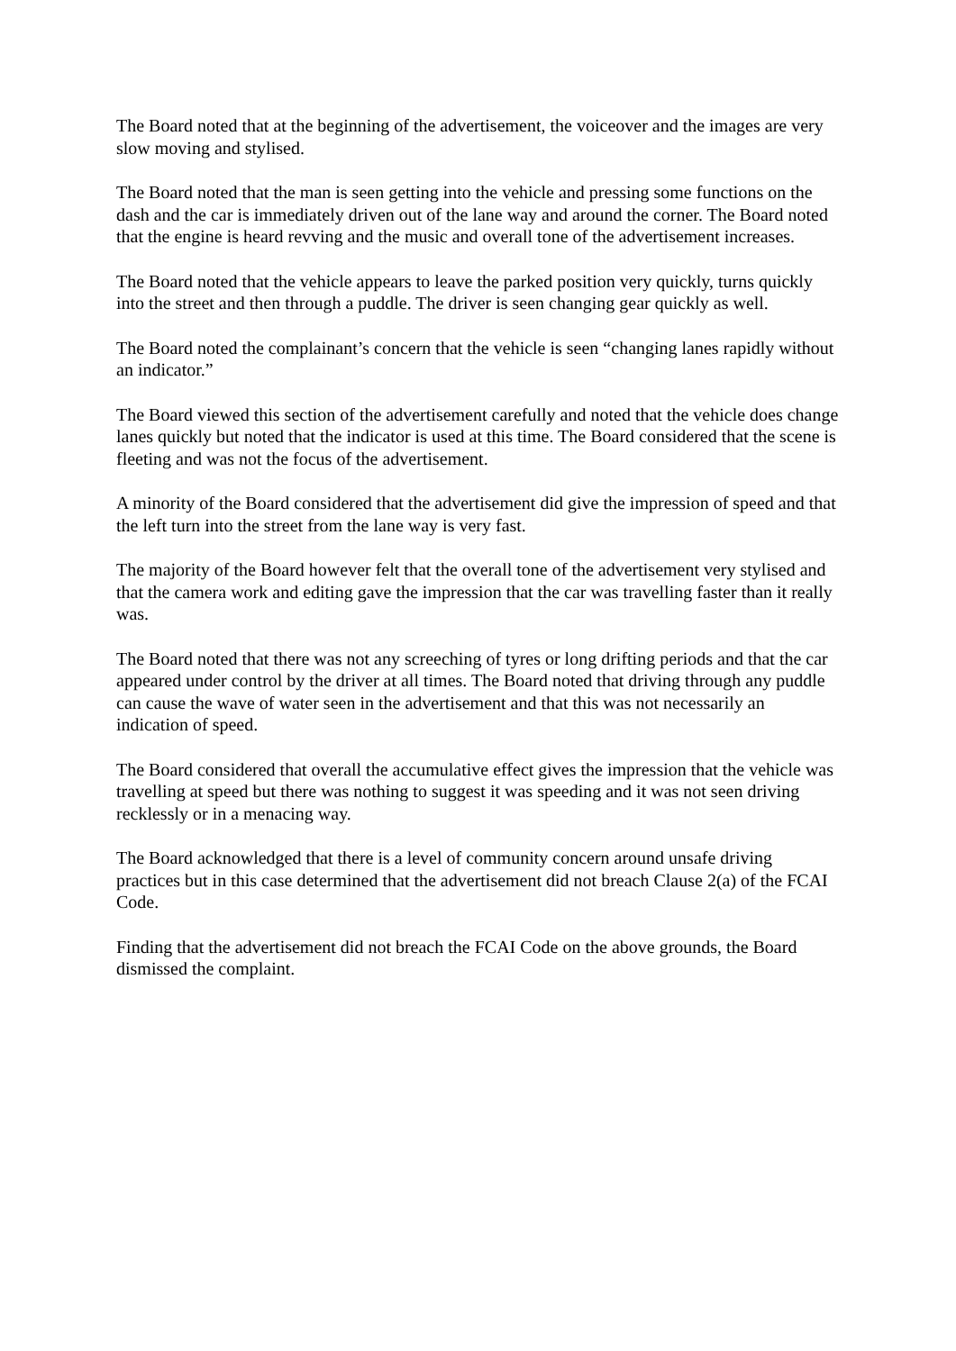The Board noted that at the beginning of the advertisement, the voiceover and the images are very slow moving and stylised.
The Board noted that the man is seen getting into the vehicle and pressing some functions on the dash and the car is immediately driven out of the lane way and around the corner. The Board noted that the engine is heard revving and the music and overall tone of the advertisement increases.
The Board noted that the vehicle appears to leave the parked position very quickly, turns quickly into the street and then through a puddle. The driver is seen changing gear quickly as well.
The Board noted the complainant’s concern that the vehicle is seen “changing lanes rapidly without an indicator.”
The Board viewed this section of the advertisement carefully and noted that the vehicle does change lanes quickly but noted that the indicator is used at this time. The Board considered that the scene is fleeting and was not the focus of the advertisement.
A minority of the Board considered that the advertisement did give the impression of speed and that the left turn into the street from the lane way is very fast.
The majority of the Board however felt that the overall tone of the advertisement very stylised and that the camera work and editing gave the impression that the car was travelling faster than it really was.
The Board noted that there was not any screeching of tyres or long drifting periods and that the car appeared under control by the driver at all times. The Board noted that driving through any puddle can cause the wave of water seen in the advertisement and that this was not necessarily an indication of speed.
The Board considered that overall the accumulative effect gives the impression that the vehicle was travelling at speed but there was nothing to suggest it was speeding and it was not seen driving recklessly or in a menacing way.
The Board acknowledged that there is a level of community concern around unsafe driving practices but in this case determined that the advertisement did not breach Clause 2(a) of the FCAI Code.
Finding that the advertisement did not breach the FCAI Code on the above grounds, the Board dismissed the complaint.